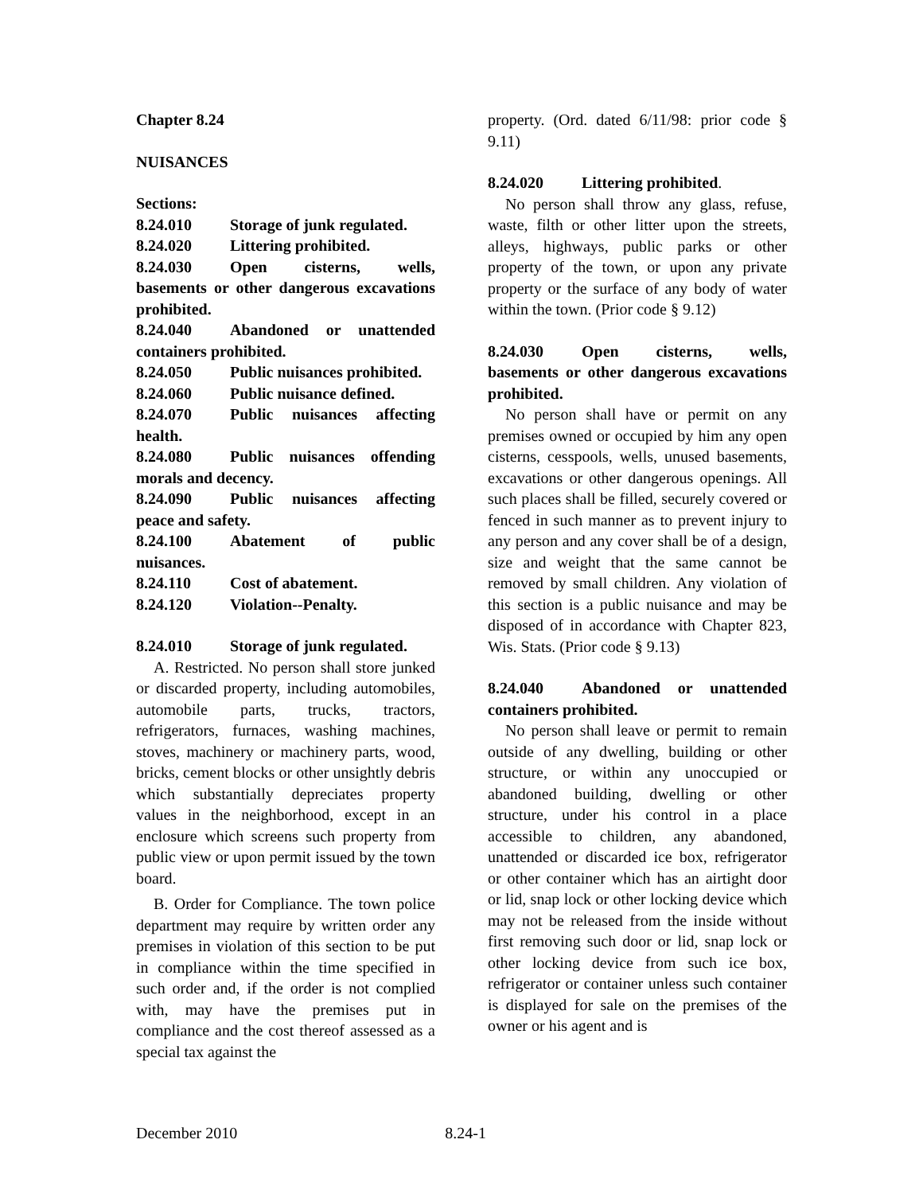Chapter 8.24
NUISANCES
Sections:
8.24.010 Storage of junk regulated.
8.24.020 Littering prohibited.
8.24.030 Open cisterns, wells, basements or other dangerous excavations prohibited.
8.24.040 Abandoned or unattended containers prohibited.
8.24.050 Public nuisances prohibited.
8.24.060 Public nuisance defined.
8.24.070 Public nuisances affecting health.
8.24.080 Public nuisances offending morals and decency.
8.24.090 Public nuisances affecting peace and safety.
8.24.100 Abatement of public nuisances.
8.24.110 Cost of abatement.
8.24.120 Violation--Penalty.
8.24.010 Storage of junk regulated.
A. Restricted. No person shall store junked or discarded property, including automobiles, automobile parts, trucks, tractors, refrigerators, furnaces, washing machines, stoves, machinery or machinery parts, wood, bricks, cement blocks or other unsightly debris which substantially depreciates property values in the neighborhood, except in an enclosure which screens such property from public view or upon permit issued by the town board.
B. Order for Compliance. The town police department may require by written order any premises in violation of this section to be put in compliance within the time specified in such order and, if the order is not complied with, may have the premises put in compliance and the cost thereof assessed as a special tax against the
property. (Ord. dated 6/11/98: prior code § 9.11)
8.24.020 Littering prohibited.
No person shall throw any glass, refuse, waste, filth or other litter upon the streets, alleys, highways, public parks or other property of the town, or upon any private property or the surface of any body of water within the town. (Prior code § 9.12)
8.24.030 Open cisterns, wells, basements or other dangerous excavations prohibited.
No person shall have or permit on any premises owned or occupied by him any open cisterns, cesspools, wells, unused basements, excavations or other dangerous openings. All such places shall be filled, securely covered or fenced in such manner as to prevent injury to any person and any cover shall be of a design, size and weight that the same cannot be removed by small children. Any violation of this section is a public nuisance and may be disposed of in accordance with Chapter 823, Wis. Stats. (Prior code § 9.13)
8.24.040 Abandoned or unattended containers prohibited.
No person shall leave or permit to remain outside of any dwelling, building or other structure, or within any unoccupied or abandoned building, dwelling or other structure, under his control in a place accessible to children, any abandoned, unattended or discarded ice box, refrigerator or other container which has an airtight door or lid, snap lock or other locking device which may not be released from the inside without first removing such door or lid, snap lock or other locking device from such ice box, refrigerator or container unless such container is displayed for sale on the premises of the owner or his agent and is
December 2010 8.24-1